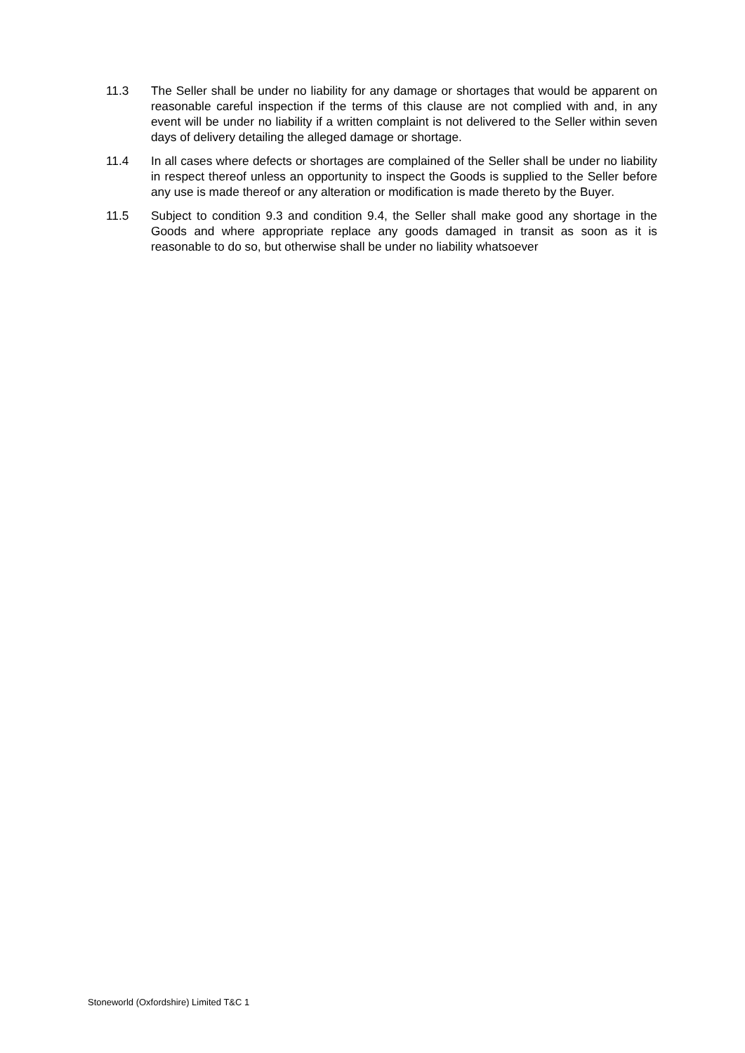11.3 The Seller shall be under no liability for any damage or shortages that would be apparent on reasonable careful inspection if the terms of this clause are not complied with and, in any event will be under no liability if a written complaint is not delivered to the Seller within seven days of delivery detailing the alleged damage or shortage.
11.4 In all cases where defects or shortages are complained of the Seller shall be under no liability in respect thereof unless an opportunity to inspect the Goods is supplied to the Seller before any use is made thereof or any alteration or modification is made thereto by the Buyer.
11.5 Subject to condition 9.3 and condition 9.4, the Seller shall make good any shortage in the Goods and where appropriate replace any goods damaged in transit as soon as it is reasonable to do so, but otherwise shall be under no liability whatsoever
Stoneworld (Oxfordshire) Limited T&C 1